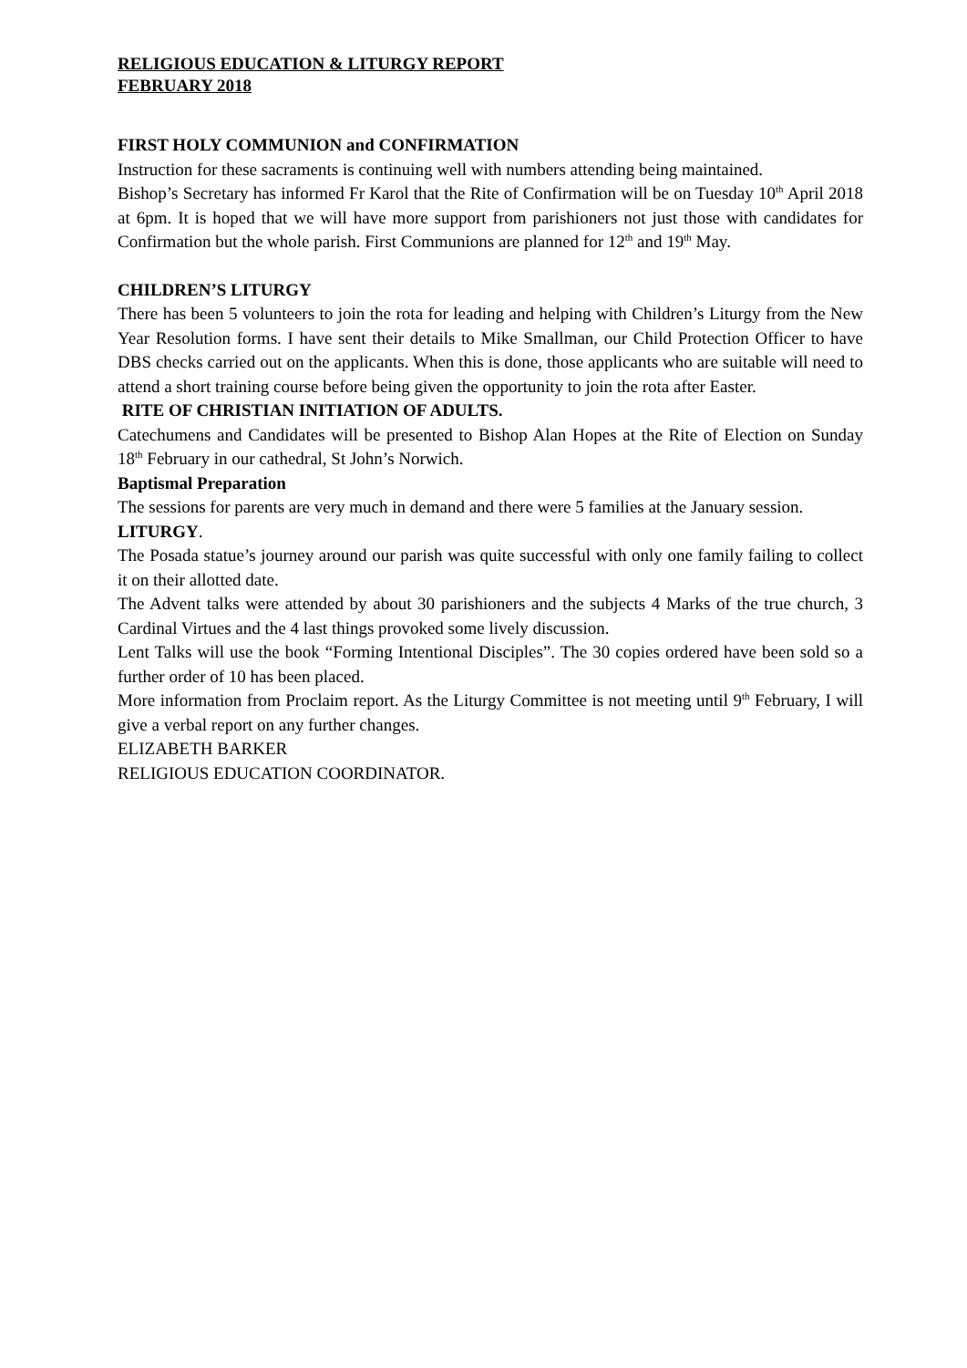RELIGIOUS EDUCATION & LITURGY REPORT
FEBRUARY 2018
FIRST HOLY COMMUNION and CONFIRMATION
Instruction for these sacraments is continuing well with numbers attending being maintained.
Bishop’s Secretary has informed Fr Karol that the Rite of Confirmation will be on Tuesday 10<sup>th</sup> April 2018 at 6pm. It is hoped that we will have more support from parishioners not just those with candidates for Confirmation but the whole parish. First Communions are planned for 12<sup>th</sup> and 19<sup>th</sup> May.
CHILDREN’S LITURGY
There has been 5 volunteers to join the rota for leading and helping with Children’s Liturgy from the New Year Resolution forms. I have sent their details to Mike Smallman, our Child Protection Officer to have DBS checks carried out on the applicants. When this is done, those applicants who are suitable will need to attend a short training course before being given the opportunity to join the rota after Easter.
RITE OF CHRISTIAN INITIATION OF ADULTS.
Catechumens and Candidates will be presented to Bishop Alan Hopes at the Rite of Election on Sunday 18<sup>th</sup> February in our cathedral, St John’s Norwich.
Baptismal Preparation
The sessions for parents are very much in demand and there were 5 families at the January session.
LITURGY.
The Posada statue’s journey around our parish was quite successful with only one family failing to collect it on their allotted date.
The Advent talks were attended by about 30 parishioners and the subjects 4 Marks of the true church, 3 Cardinal Virtues and the 4 last things provoked some lively discussion.
Lent Talks will use the book “Forming Intentional Disciples”. The 30 copies ordered have been sold so a further order of 10 has been placed.
More information from Proclaim report. As the Liturgy Committee is not meeting until 9<sup>th</sup> February, I will give a verbal report on any further changes.
ELIZABETH BARKER
RELIGIOUS EDUCATION COORDINATOR.